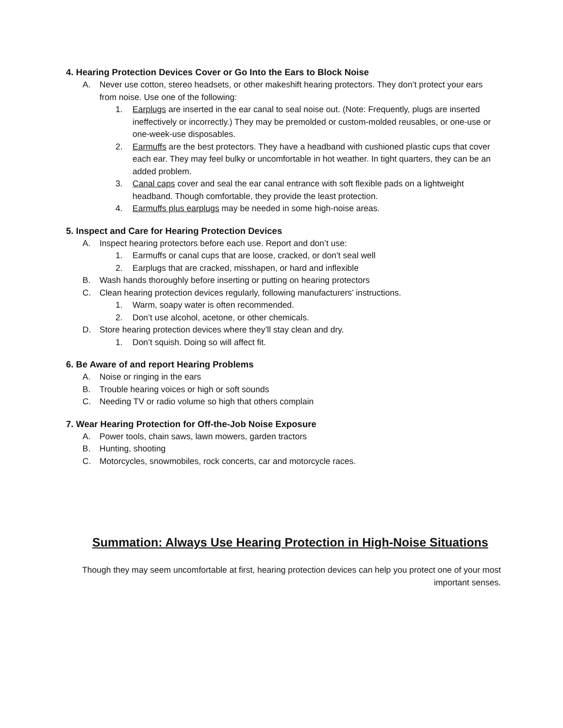4. Hearing Protection Devices Cover or Go Into the Ears to Block Noise
A. Never use cotton, stereo headsets, or other makeshift hearing protectors. They don’t protect your ears from noise. Use one of the following:
1. Earplugs are inserted in the ear canal to seal noise out. (Note: Frequently, plugs are inserted ineffectively or incorrectly.) They may be premolded or custom-molded reusables, or one-use or one-week-use disposables.
2. Earmuffs are the best protectors. They have a headband with cushioned plastic cups that cover each ear. They may feel bulky or uncomfortable in hot weather. In tight quarters, they can be an added problem.
3. Canal caps cover and seal the ear canal entrance with soft flexible pads on a lightweight headband. Though comfortable, they provide the least protection.
4. Earmuffs plus earplugs may be needed in some high-noise areas.
5. Inspect and Care for Hearing Protection Devices
A. Inspect hearing protectors before each use. Report and don’t use:
1. Earmuffs or canal cups that are loose, cracked, or don’t seal well
2. Earplugs that are cracked, misshapen, or hard and inflexible
B. Wash hands thoroughly before inserting or putting on hearing protectors
C. Clean hearing protection devices regularly, following manufacturers’ instructions.
1. Warm, soapy water is often recommended.
2. Don’t use alcohol, acetone, or other chemicals.
D. Store hearing protection devices where they’ll stay clean and dry.
1. Don’t squish. Doing so will affect fit.
6. Be Aware of and report Hearing Problems
A. Noise or ringing in the ears
B. Trouble hearing voices or high or soft sounds
C. Needing TV or radio volume so high that others complain
7. Wear Hearing Protection for Off-the-Job Noise Exposure
A. Power tools, chain saws, lawn mowers, garden tractors
B. Hunting, shooting
C. Motorcycles, snowmobiles, rock concerts, car and motorcycle races.
Summation: Always Use Hearing Protection in High-Noise Situations
Though they may seem uncomfortable at first, hearing protection devices can help you protect one of your most important senses.